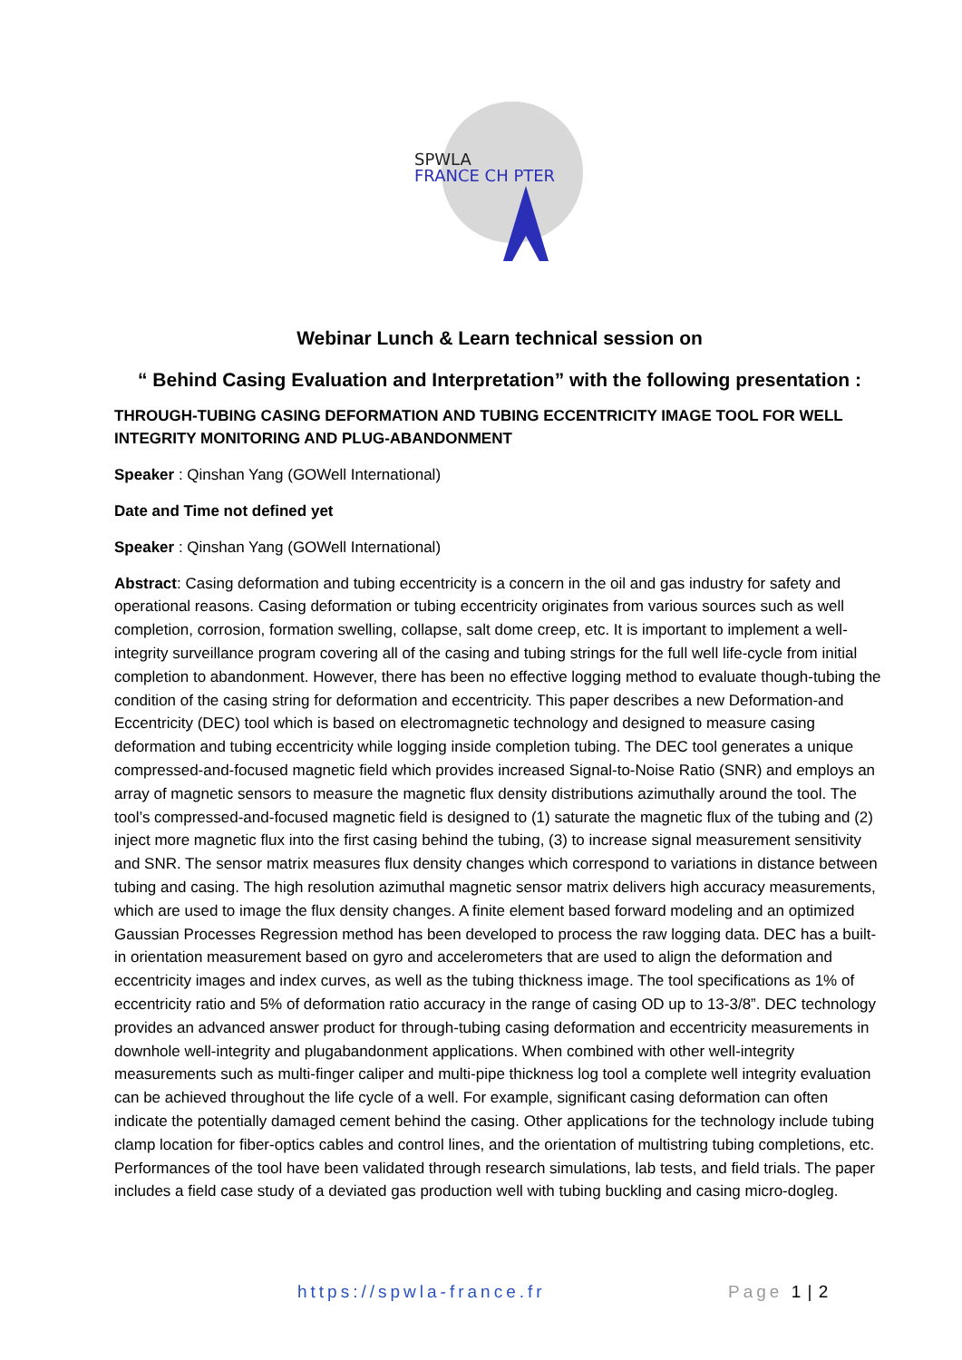SPWLA
FRANCE CH PTER
Webinar Lunch & Learn technical session on
“ Behind Casing Evaluation and Interpretation” with the following presentation :
THROUGH-TUBING CASING DEFORMATION AND TUBING ECCENTRICITY IMAGE TOOL FOR WELL INTEGRITY MONITORING AND PLUG-ABANDONMENT
Speaker : Qinshan Yang (GOWell International)
Date and Time not defined yet
Speaker : Qinshan Yang (GOWell International)
Abstract: Casing deformation and tubing eccentricity is a concern in the oil and gas industry for safety and operational reasons. Casing deformation or tubing eccentricity originates from various sources such as well completion, corrosion, formation swelling, collapse, salt dome creep, etc. It is important to implement a well-integrity surveillance program covering all of the casing and tubing strings for the full well life-cycle from initial completion to abandonment. However, there has been no effective logging method to evaluate though-tubing the condition of the casing string for deformation and eccentricity. This paper describes a new Deformation-and Eccentricity (DEC) tool which is based on electromagnetic technology and designed to measure casing deformation and tubing eccentricity while logging inside completion tubing. The DEC tool generates a unique compressed-and-focused magnetic field which provides increased Signal-to-Noise Ratio (SNR) and employs an array of magnetic sensors to measure the magnetic flux density distributions azimuthally around the tool. The tool’s compressed-and-focused magnetic field is designed to (1) saturate the magnetic flux of the tubing and (2) inject more magnetic flux into the first casing behind the tubing, (3) to increase signal measurement sensitivity and SNR. The sensor matrix measures flux density changes which correspond to variations in distance between tubing and casing. The high resolution azimuthal magnetic sensor matrix delivers high accuracy measurements, which are used to image the flux density changes. A finite element based forward modeling and an optimized Gaussian Processes Regression method has been developed to process the raw logging data. DEC has a built-in orientation measurement based on gyro and accelerometers that are used to align the deformation and eccentricity images and index curves, as well as the tubing thickness image. The tool specifications as 1% of eccentricity ratio and 5% of deformation ratio accuracy in the range of casing OD up to 13-3/8”. DEC technology provides an advanced answer product for through-tubing casing deformation and eccentricity measurements in downhole well-integrity and plugabandonment applications. When combined with other well-integrity measurements such as multi-finger caliper and multi-pipe thickness log tool a complete well integrity evaluation can be achieved throughout the life cycle of a well. For example, significant casing deformation can often indicate the potentially damaged cement behind the casing. Other applications for the technology include tubing clamp location for fiber-optics cables and control lines, and the orientation of multistring tubing completions, etc. Performances of the tool have been validated through research simulations, lab tests, and field trials. The paper includes a field case study of a deviated gas production well with tubing buckling and casing micro-dogleg.
https://spwla-france.fr Page 1 | 2